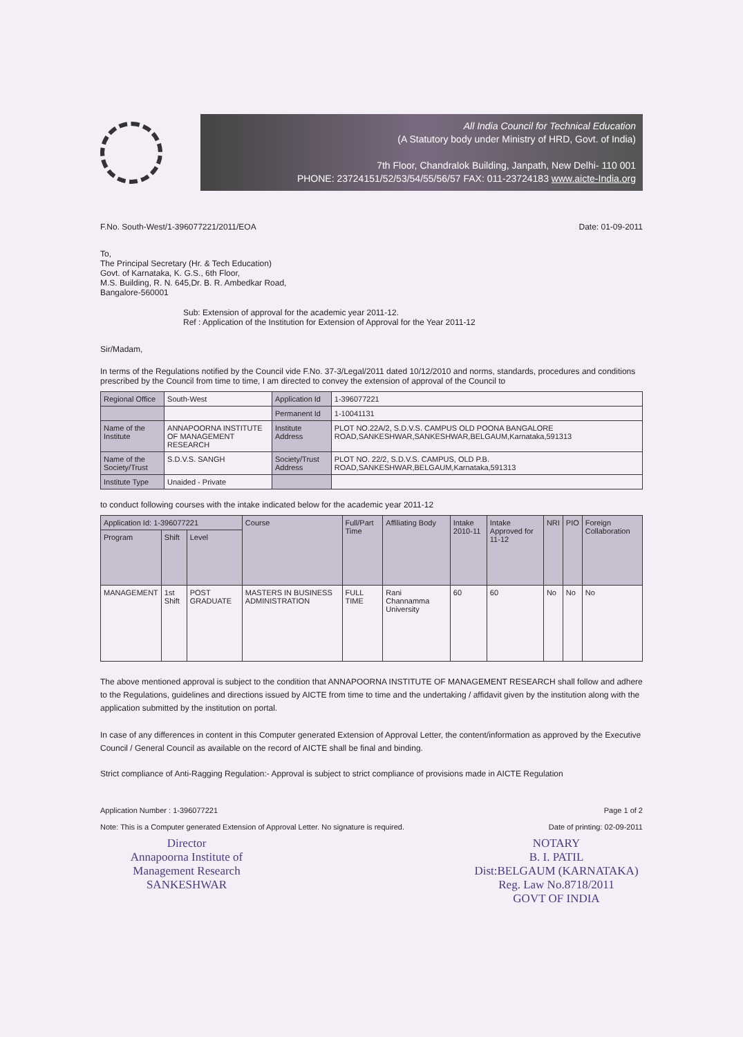All India Council for Technical Education
(A Statutory body under Ministry of HRD, Govt. of India)
7th Floor, Chandralok Building, Janpath, New Delhi- 110 001
PHONE: 23724151/52/53/54/55/56/57 FAX: 011-23724183 www.aicte-India.org
F.No. South-West/1-396077221/2011/EOA Date: 01-09-2011
To,
The Principal Secretary (Hr. & Tech Education)
Govt. of Karnataka, K. G.S., 6th Floor,
M.S. Building, R. N. 645,Dr. B. R. Ambedkar Road,
Bangalore-560001
Sub: Extension of approval for the academic year 2011-12.
Ref : Application of the Institution for Extension of Approval for the Year 2011-12
Sir/Madam,
In terms of the Regulations notified by the Council vide F.No. 37-3/Legal/2011 dated 10/12/2010 and norms, standards, procedures and conditions prescribed by the Council from time to time, I am directed to convey the extension of approval of the Council to
| Regional Office | South-West | Application Id | 1-396077221 |
| | | Permanent Id | 1-10041131 |
| Name of the Institute | ANNAPOORNA INSTITUTE OF MANAGEMENT RESEARCH | Institute Address | PLOT NO.22A/2, S.D.V.S. CAMPUS OLD POONA BANGALORE ROAD,SANKESHWAR,SANKESHWAR,BELGAUM,Karnataka,591313 |
| Name of the Society/Trust | S.D.V.S. SANGH | Society/Trust Address | PLOT NO. 22/2, S.D.V.S. CAMPUS, OLD P.B. ROAD,SANKESHWAR,BELGAUM,Karnataka,591313 |
| Institute Type | Unaided - Private | | |
to conduct following courses with the intake indicated below for the academic year 2011-12
| Application Id: 1-396077221 | | | Course | Full/Part Time | Affiliating Body | Intake 2010-11 | Intake Approved for 11-12 | NRI | PIO | Foreign Collaboration |
| --- | --- | --- | --- | --- | --- | --- | --- | --- | --- | --- |
| Program | Shift | Level | | | | | | | | |
| MANAGEMENT | 1st Shift | POST GRADUATE | MASTERS IN BUSINESS ADMINISTRATION | FULL TIME | Rani Channamma University | 60 | 60 | No | No | No |
The above mentioned approval is subject to the condition that ANNAPOORNA INSTITUTE OF MANAGEMENT RESEARCH shall follow and adhere to the Regulations, guidelines and directions issued by AICTE from time to time and the undertaking / affidavit given by the institution along with the application submitted by the institution on portal.
In case of any differences in content in this Computer generated Extension of Approval Letter, the content/information as approved by the Executive Council / General Council as available on the record of AICTE shall be final and binding.
Strict compliance of Anti-Ragging Regulation:- Approval is subject to strict compliance of provisions made in AICTE Regulation
Application Number : 1-396077221
Note: This is a Computer generated Extension of Approval Letter. No signature is required.
Page 1 of 2
Date of printing: 02-09-2011
Director
Annapoorna Institute of
Management Research
SANKESHWAR
NOTARY
B. I. PATIL
Dist:BELGAUM (KARNATAKA)
Reg. Law No.8718/2011
GOVT OF INDIA